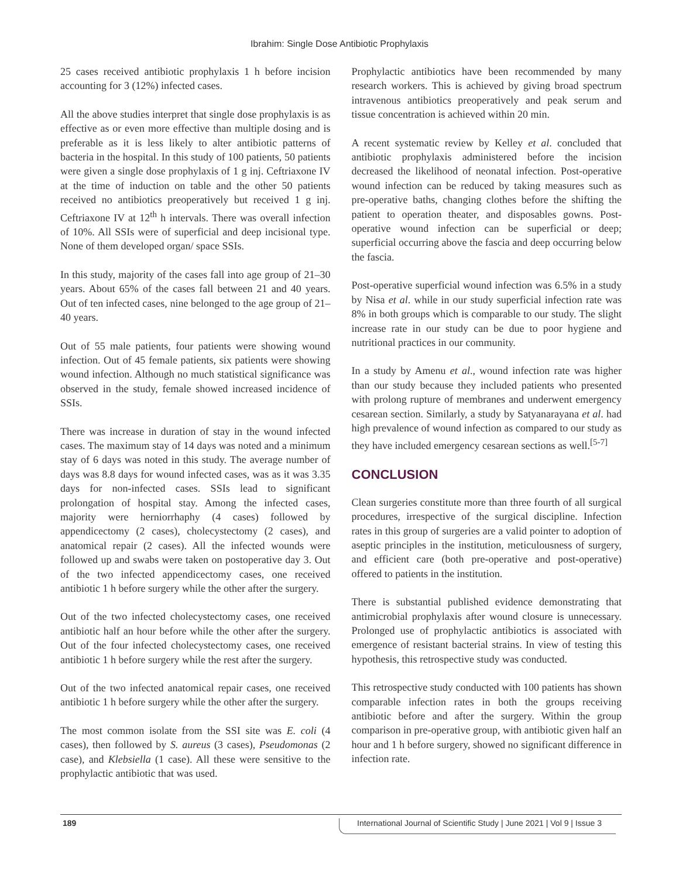Ibrahim: Single Dose Antibiotic Prophylaxis
25 cases received antibiotic prophylaxis 1 h before incision accounting for 3 (12%) infected cases.
All the above studies interpret that single dose prophylaxis is as effective as or even more effective than multiple dosing and is preferable as it is less likely to alter antibiotic patterns of bacteria in the hospital. In this study of 100 patients, 50 patients were given a single dose prophylaxis of 1 g inj. Ceftriaxone IV at the time of induction on table and the other 50 patients received no antibiotics preoperatively but received 1 g inj. Ceftriaxone IV at 12<sup>th</sup> h intervals. There was overall infection of 10%. All SSIs were of superficial and deep incisional type. None of them developed organ/ space SSIs.
In this study, majority of the cases fall into age group of 21–30 years. About 65% of the cases fall between 21 and 40 years. Out of ten infected cases, nine belonged to the age group of 21–40 years.
Out of 55 male patients, four patients were showing wound infection. Out of 45 female patients, six patients were showing wound infection. Although no much statistical significance was observed in the study, female showed increased incidence of SSIs.
There was increase in duration of stay in the wound infected cases. The maximum stay of 14 days was noted and a minimum stay of 6 days was noted in this study. The average number of days was 8.8 days for wound infected cases, was as it was 3.35 days for non-infected cases. SSIs lead to significant prolongation of hospital stay. Among the infected cases, majority were herniorrhaphy (4 cases) followed by appendicectomy (2 cases), cholecystectomy (2 cases), and anatomical repair (2 cases). All the infected wounds were followed up and swabs were taken on postoperative day 3. Out of the two infected appendicectomy cases, one received antibiotic 1 h before surgery while the other after the surgery.
Out of the two infected cholecystectomy cases, one received antibiotic half an hour before while the other after the surgery. Out of the four infected cholecystectomy cases, one received antibiotic 1 h before surgery while the rest after the surgery.
Out of the two infected anatomical repair cases, one received antibiotic 1 h before surgery while the other after the surgery.
The most common isolate from the SSI site was E. coli (4 cases), then followed by S. aureus (3 cases), Pseudomonas (2 case), and Klebsiella (1 case). All these were sensitive to the prophylactic antibiotic that was used.
Prophylactic antibiotics have been recommended by many research workers. This is achieved by giving broad spectrum intravenous antibiotics preoperatively and peak serum and tissue concentration is achieved within 20 min.
A recent systematic review by Kelley et al. concluded that antibiotic prophylaxis administered before the incision decreased the likelihood of neonatal infection. Post-operative wound infection can be reduced by taking measures such as pre-operative baths, changing clothes before the shifting the patient to operation theater, and disposables gowns. Post-operative wound infection can be superficial or deep; superficial occurring above the fascia and deep occurring below the fascia.
Post-operative superficial wound infection was 6.5% in a study by Nisa et al. while in our study superficial infection rate was 8% in both groups which is comparable to our study. The slight increase rate in our study can be due to poor hygiene and nutritional practices in our community.
In a study by Amenu et al., wound infection rate was higher than our study because they included patients who presented with prolong rupture of membranes and underwent emergency cesarean section. Similarly, a study by Satyanarayana et al. had high prevalence of wound infection as compared to our study as they have included emergency cesarean sections as well.<sup>[5-7]</sup>
CONCLUSION
Clean surgeries constitute more than three fourth of all surgical procedures, irrespective of the surgical discipline. Infection rates in this group of surgeries are a valid pointer to adoption of aseptic principles in the institution, meticulousness of surgery, and efficient care (both pre-operative and post-operative) offered to patients in the institution.
There is substantial published evidence demonstrating that antimicrobial prophylaxis after wound closure is unnecessary. Prolonged use of prophylactic antibiotics is associated with emergence of resistant bacterial strains. In view of testing this hypothesis, this retrospective study was conducted.
This retrospective study conducted with 100 patients has shown comparable infection rates in both the groups receiving antibiotic before and after the surgery. Within the group comparison in pre-operative group, with antibiotic given half an hour and 1 h before surgery, showed no significant difference in infection rate.
189 International Journal of Scientific Study | June 2021 | Vol 9 | Issue 3